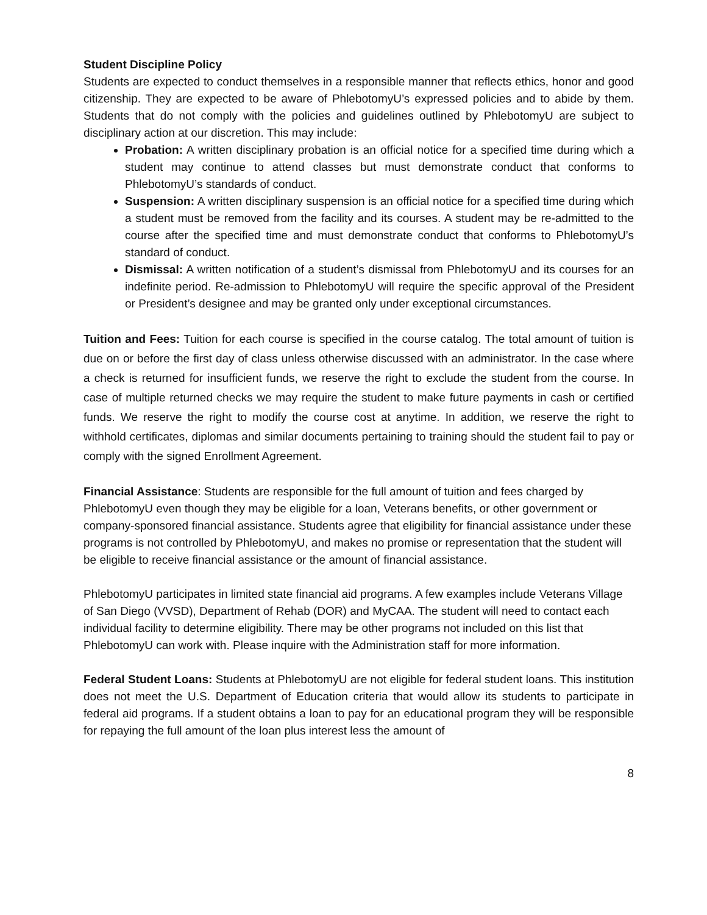Student Discipline Policy
Students are expected to conduct themselves in a responsible manner that reflects ethics, honor and good citizenship. They are expected to be aware of PhlebotomyU’s expressed policies and to abide by them. Students that do not comply with the policies and guidelines outlined by PhlebotomyU are subject to disciplinary action at our discretion. This may include:
Probation: A written disciplinary probation is an official notice for a specified time during which a student may continue to attend classes but must demonstrate conduct that conforms to PhlebotomyU’s standards of conduct.
Suspension: A written disciplinary suspension is an official notice for a specified time during which a student must be removed from the facility and its courses. A student may be re-admitted to the course after the specified time and must demonstrate conduct that conforms to PhlebotomyU’s standard of conduct.
Dismissal: A written notification of a student’s dismissal from PhlebotomyU and its courses for an indefinite period. Re-admission to PhlebotomyU will require the specific approval of the President or President’s designee and may be granted only under exceptional circumstances.
Tuition and Fees: Tuition for each course is specified in the course catalog. The total amount of tuition is due on or before the first day of class unless otherwise discussed with an administrator. In the case where a check is returned for insufficient funds, we reserve the right to exclude the student from the course. In case of multiple returned checks we may require the student to make future payments in cash or certified funds. We reserve the right to modify the course cost at anytime. In addition, we reserve the right to withhold certificates, diplomas and similar documents pertaining to training should the student fail to pay or comply with the signed Enrollment Agreement.
Financial Assistance: Students are responsible for the full amount of tuition and fees charged by PhlebotomyU even though they may be eligible for a loan, Veterans benefits, or other government or company-sponsored financial assistance. Students agree that eligibility for financial assistance under these programs is not controlled by PhlebotomyU, and makes no promise or representation that the student will be eligible to receive financial assistance or the amount of financial assistance.
PhlebotomyU participates in limited state financial aid programs. A few examples include Veterans Village of San Diego (VVSD), Department of Rehab (DOR) and MyCAA. The student will need to contact each individual facility to determine eligibility. There may be other programs not included on this list that PhlebotomyU can work with. Please inquire with the Administration staff for more information.
Federal Student Loans: Students at PhlebotomyU are not eligible for federal student loans. This institution does not meet the U.S. Department of Education criteria that would allow its students to participate in federal aid programs. If a student obtains a loan to pay for an educational program they will be responsible for repaying the full amount of the loan plus interest less the amount of
8